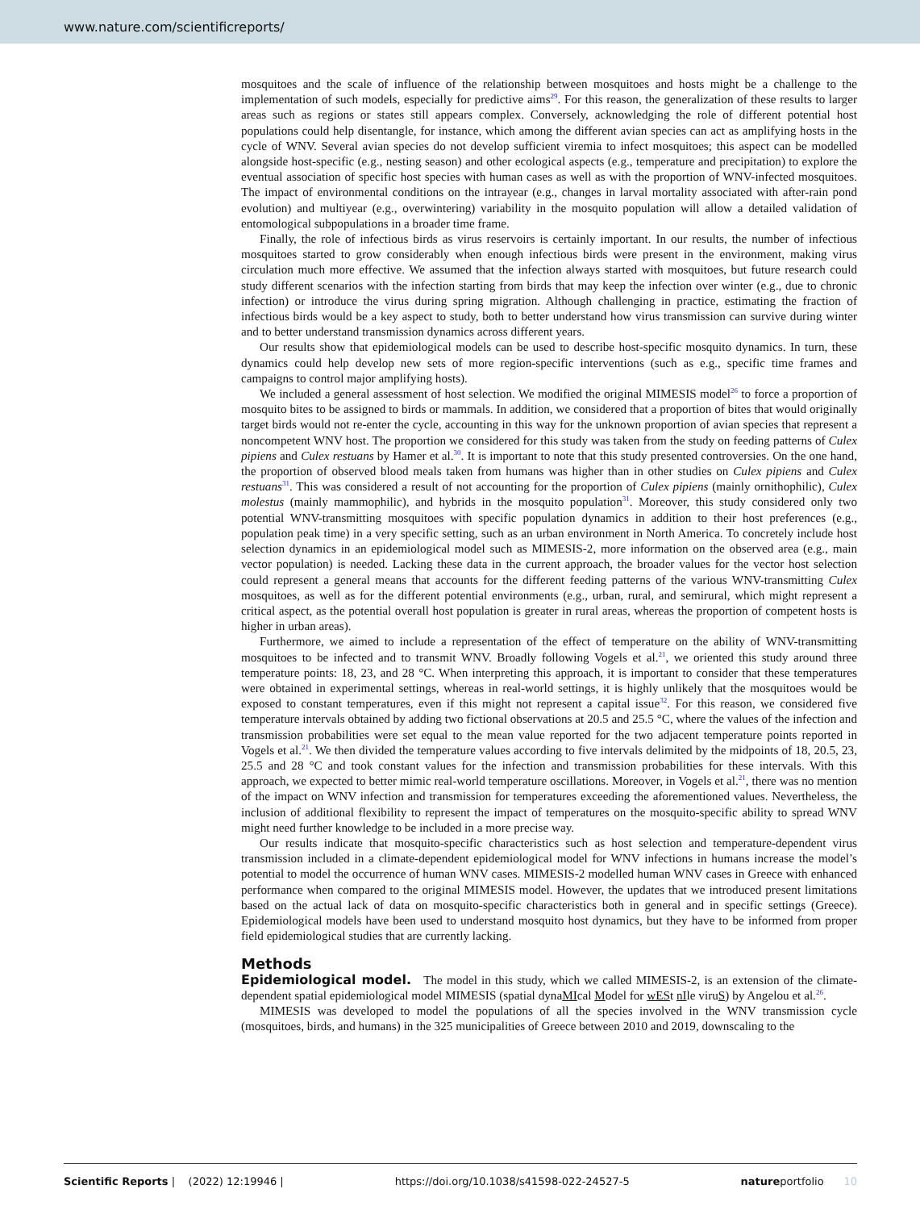www.nature.com/scientificreports/
mosquitoes and the scale of influence of the relationship between mosquitoes and hosts might be a challenge to the implementation of such models, especially for predictive aims<sup>29</sup>. For this reason, the generalization of these results to larger areas such as regions or states still appears complex. Conversely, acknowledging the role of different potential host populations could help disentangle, for instance, which among the different avian species can act as amplifying hosts in the cycle of WNV. Several avian species do not develop sufficient viremia to infect mosquitoes; this aspect can be modelled alongside host-specific (e.g., nesting season) and other ecological aspects (e.g., temperature and precipitation) to explore the eventual association of specific host species with human cases as well as with the proportion of WNV-infected mosquitoes. The impact of environmental conditions on the intrayear (e.g., changes in larval mortality associated with after-rain pond evolution) and multiyear (e.g., overwintering) variability in the mosquito population will allow a detailed validation of entomological subpopulations in a broader time frame.
Finally, the role of infectious birds as virus reservoirs is certainly important. In our results, the number of infectious mosquitoes started to grow considerably when enough infectious birds were present in the environment, making virus circulation much more effective. We assumed that the infection always started with mosquitoes, but future research could study different scenarios with the infection starting from birds that may keep the infection over winter (e.g., due to chronic infection) or introduce the virus during spring migration. Although challenging in practice, estimating the fraction of infectious birds would be a key aspect to study, both to better understand how virus transmission can survive during winter and to better understand transmission dynamics across different years.
Our results show that epidemiological models can be used to describe host-specific mosquito dynamics. In turn, these dynamics could help develop new sets of more region-specific interventions (such as e.g., specific time frames and campaigns to control major amplifying hosts).
We included a general assessment of host selection. We modified the original MIMESIS model<sup>26</sup> to force a proportion of mosquito bites to be assigned to birds or mammals. In addition, we considered that a proportion of bites that would originally target birds would not re-enter the cycle, accounting in this way for the unknown proportion of avian species that represent a noncompetent WNV host. The proportion we considered for this study was taken from the study on feeding patterns of Culex pipiens and Culex restuans by Hamer et al.<sup>30</sup>. It is important to note that this study presented controversies. On the one hand, the proportion of observed blood meals taken from humans was higher than in other studies on Culex pipiens and Culex restuans<sup>31</sup>. This was considered a result of not accounting for the proportion of Culex pipiens (mainly ornithophilic), Culex molestus (mainly mammophilic), and hybrids in the mosquito population<sup>31</sup>. Moreover, this study considered only two potential WNV-transmitting mosquitoes with specific population dynamics in addition to their host preferences (e.g., population peak time) in a very specific setting, such as an urban environment in North America. To concretely include host selection dynamics in an epidemiological model such as MIMESIS-2, more information on the observed area (e.g., main vector population) is needed. Lacking these data in the current approach, the broader values for the vector host selection could represent a general means that accounts for the different feeding patterns of the various WNV-transmitting Culex mosquitoes, as well as for the different potential environments (e.g., urban, rural, and semirural, which might represent a critical aspect, as the potential overall host population is greater in rural areas, whereas the proportion of competent hosts is higher in urban areas).
Furthermore, we aimed to include a representation of the effect of temperature on the ability of WNV-transmitting mosquitoes to be infected and to transmit WNV. Broadly following Vogels et al.<sup>21</sup>, we oriented this study around three temperature points: 18, 23, and 28 °C. When interpreting this approach, it is important to consider that these temperatures were obtained in experimental settings, whereas in real-world settings, it is highly unlikely that the mosquitoes would be exposed to constant temperatures, even if this might not represent a capital issue<sup>32</sup>. For this reason, we considered five temperature intervals obtained by adding two fictional observations at 20.5 and 25.5 °C, where the values of the infection and transmission probabilities were set equal to the mean value reported for the two adjacent temperature points reported in Vogels et al.<sup>21</sup>. We then divided the temperature values according to five intervals delimited by the midpoints of 18, 20.5, 23, 25.5 and 28 °C and took constant values for the infection and transmission probabilities for these intervals. With this approach, we expected to better mimic real-world temperature oscillations. Moreover, in Vogels et al.<sup>21</sup>, there was no mention of the impact on WNV infection and transmission for temperatures exceeding the aforementioned values. Nevertheless, the inclusion of additional flexibility to represent the impact of temperatures on the mosquito-specific ability to spread WNV might need further knowledge to be included in a more precise way.
Our results indicate that mosquito-specific characteristics such as host selection and temperature-dependent virus transmission included in a climate-dependent epidemiological model for WNV infections in humans increase the model’s potential to model the occurrence of human WNV cases. MIMESIS-2 modelled human WNV cases in Greece with enhanced performance when compared to the original MIMESIS model. However, the updates that we introduced present limitations based on the actual lack of data on mosquito-specific characteristics both in general and in specific settings (Greece). Epidemiological models have been used to understand mosquito host dynamics, but they have to be informed from proper field epidemiological studies that are currently lacking.
Methods
Epidemiological model. The model in this study, which we called MIMESIS-2, is an extension of the climate-dependent spatial epidemiological model MIMESIS (spatial dynaMIcal Model for wESt nIle viruS) by Angelou et al.<sup>26</sup>.
MIMESIS was developed to model the populations of all the species involved in the WNV transmission cycle (mosquitoes, birds, and humans) in the 325 municipalities of Greece between 2010 and 2019, downscaling to the
Scientific Reports | (2022) 12:19946 | https://doi.org/10.1038/s41598-022-24527-5 natureportfolio 10